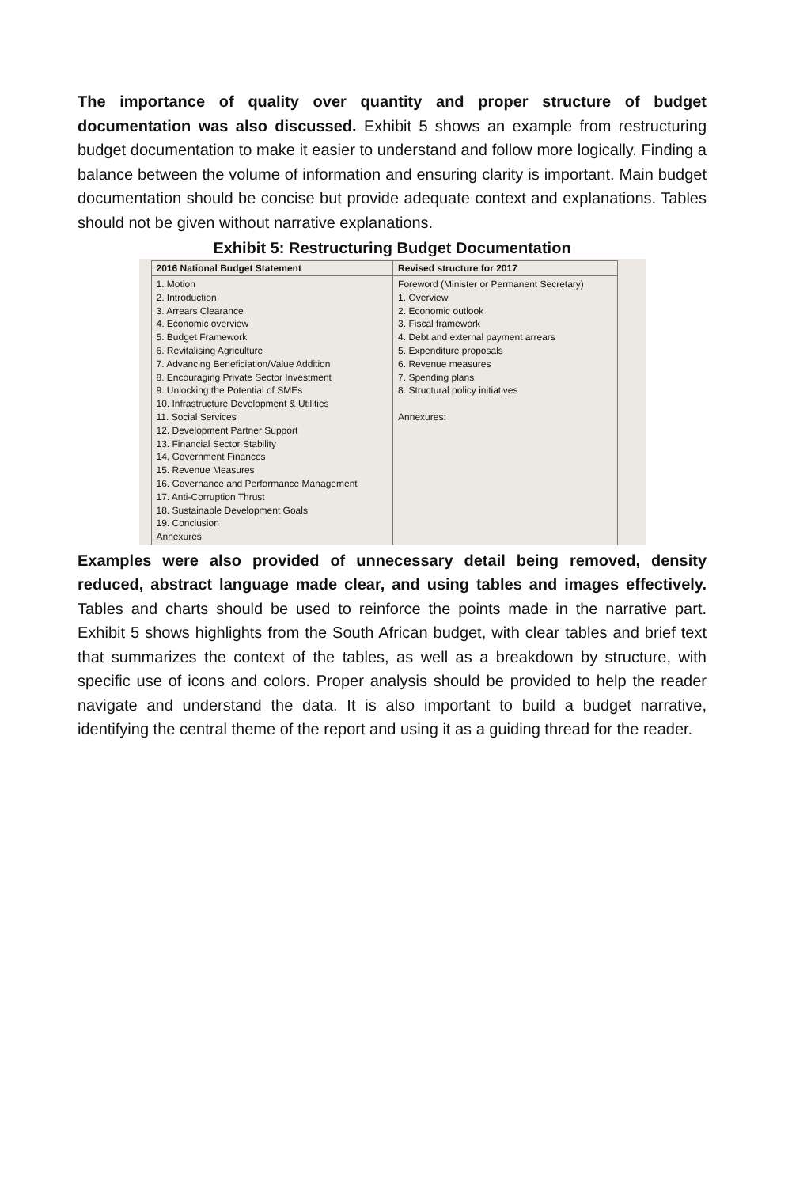The importance of quality over quantity and proper structure of budget documentation was also discussed. Exhibit 5 shows an example from restructuring budget documentation to make it easier to understand and follow more logically. Finding a balance between the volume of information and ensuring clarity is important. Main budget documentation should be concise but provide adequate context and explanations. Tables should not be given without narrative explanations.
Exhibit 5: Restructuring Budget Documentation
| 2016 National Budget Statement | Revised structure for 2017 |
| --- | --- |
| 1. Motion 2. Introduction 3. Arrears Clearance 4. Economic overview 5. Budget Framework 6. Revitalising Agriculture 7. Advancing Beneficiation/Value Addition 8. Encouraging Private Sector Investment 9. Unlocking the Potential of SMEs 10. Infrastructure Development & Utilities 11. Social Services 12. Development Partner Support 13. Financial Sector Stability 14. Government Finances 15. Revenue Measures 16. Governance and Performance Management 17. Anti-Corruption Thrust 18. Sustainable Development Goals 19. Conclusion Annexures | Foreword (Minister or Permanent Secretary) 1. Overview 2. Economic outlook 3. Fiscal framework 4. Debt and external payment arrears 5. Expenditure proposals 6. Revenue measures 7. Spending plans 8. Structural policy initiatives Annexures: |
Examples were also provided of unnecessary detail being removed, density reduced, abstract language made clear, and using tables and images effectively. Tables and charts should be used to reinforce the points made in the narrative part. Exhibit 5 shows highlights from the South African budget, with clear tables and brief text that summarizes the context of the tables, as well as a breakdown by structure, with specific use of icons and colors. Proper analysis should be provided to help the reader navigate and understand the data. It is also important to build a budget narrative, identifying the central theme of the report and using it as a guiding thread for the reader.